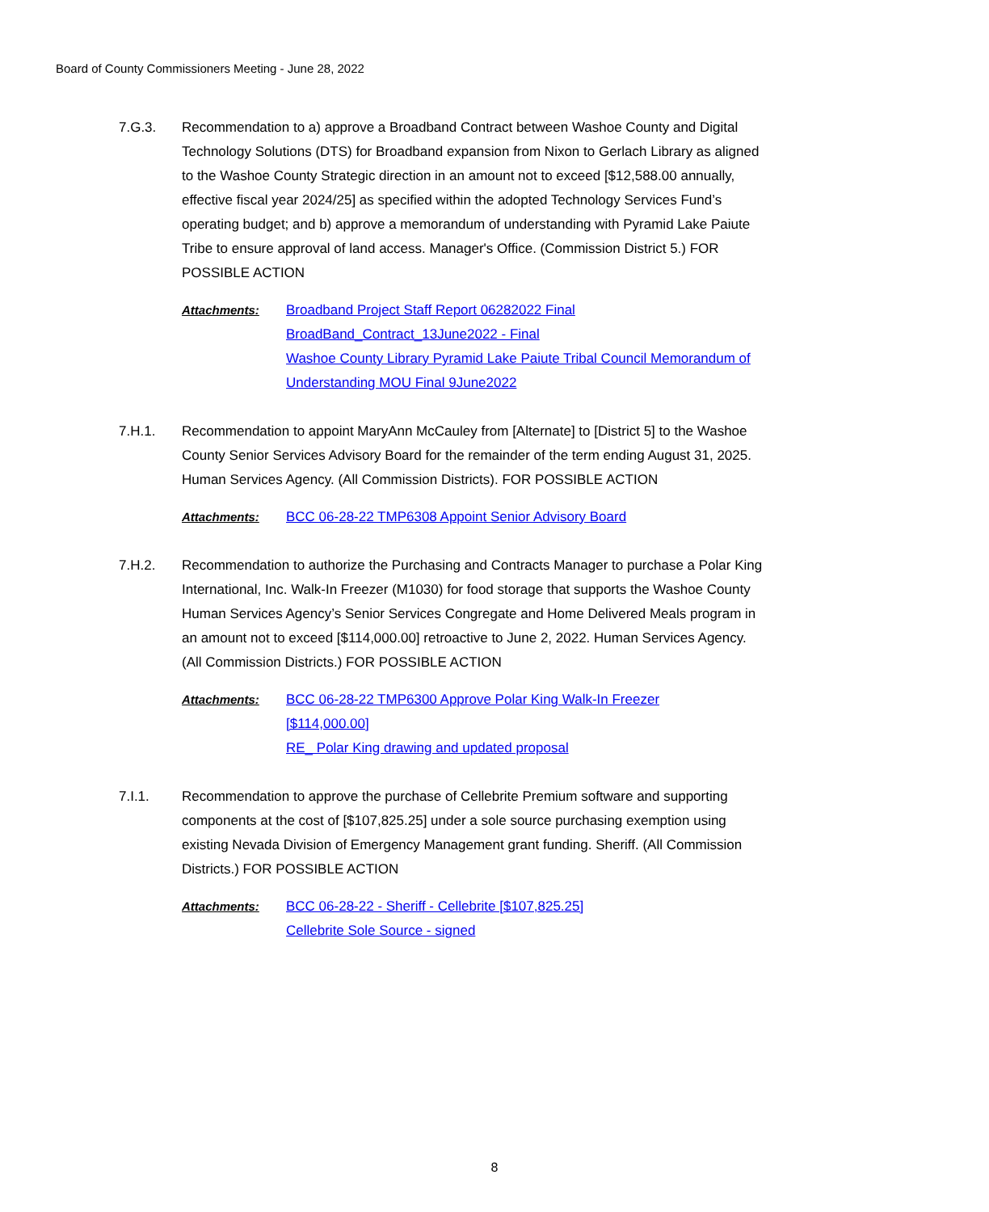Board of County Commissioners Meeting - June 28, 2022
7.G.3. Recommendation to a) approve a Broadband Contract between Washoe County and Digital Technology Solutions (DTS) for Broadband expansion from Nixon to Gerlach Library as aligned to the Washoe County Strategic direction in an amount not to exceed [$12,588.00 annually, effective fiscal year 2024/25] as specified within the adopted Technology Services Fund’s operating budget; and b) approve a memorandum of understanding with Pyramid Lake Paiute Tribe to ensure approval of land access. Manager's Office. (Commission District 5.) FOR POSSIBLE ACTION
Attachments: Broadband Project Staff Report 06282022 Final
BroadBand_Contract_13June2022 - Final
Washoe County Library Pyramid Lake Paiute Tribal Council Memorandum of Understanding MOU Final 9June2022
7.H.1. Recommendation to appoint MaryAnn McCauley from [Alternate] to [District 5] to the Washoe County Senior Services Advisory Board for the remainder of the term ending August 31, 2025. Human Services Agency. (All Commission Districts). FOR POSSIBLE ACTION
Attachments: BCC 06-28-22 TMP6308 Appoint Senior Advisory Board
7.H.2. Recommendation to authorize the Purchasing and Contracts Manager to purchase a Polar King International, Inc. Walk-In Freezer (M1030) for food storage that supports the Washoe County Human Services Agency’s Senior Services Congregate and Home Delivered Meals program in an amount not to exceed [$114,000.00] retroactive to June 2, 2022. Human Services Agency. (All Commission Districts.) FOR POSSIBLE ACTION
Attachments: BCC 06-28-22 TMP6300 Approve Polar King Walk-In Freezer [$114,000.00]
RE_ Polar King drawing and updated proposal
7.I.1. Recommendation to approve the purchase of Cellebrite Premium software and supporting components at the cost of [$107,825.25] under a sole source purchasing exemption using existing Nevada Division of Emergency Management grant funding. Sheriff. (All Commission Districts.) FOR POSSIBLE ACTION
Attachments: BCC 06-28-22 - Sheriff - Cellebrite [$107,825.25]
Cellebrite Sole Source - signed
8